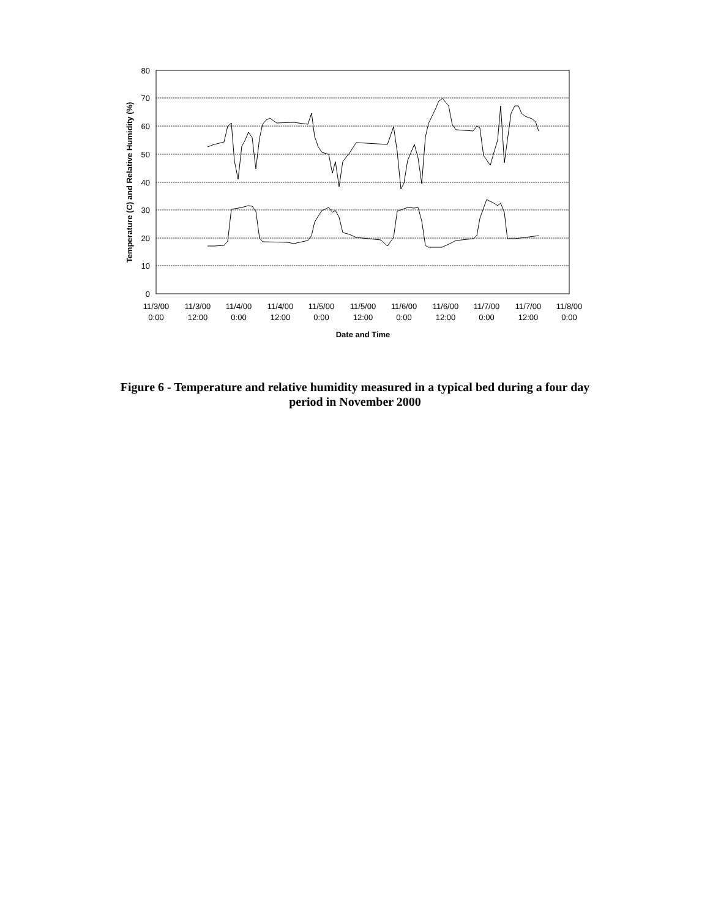80
70
60
50
40
30
20
10
0
11/3/00
0:00
11/3/00
12:00
11/4/00
0:00
11/4/00
12:00
11/5/00
0:00
11/5/00
12:00
11/6/00
0:00
11/6/00
12:00
11/7/00
0:00
11/7/00
12:00
11/8/00
0:00
Date and Time
Temperature (C) and Relative Humidity (%)
Figure 6 - Temperature and relative humidity measured in a typical bed during a four day period in November 2000